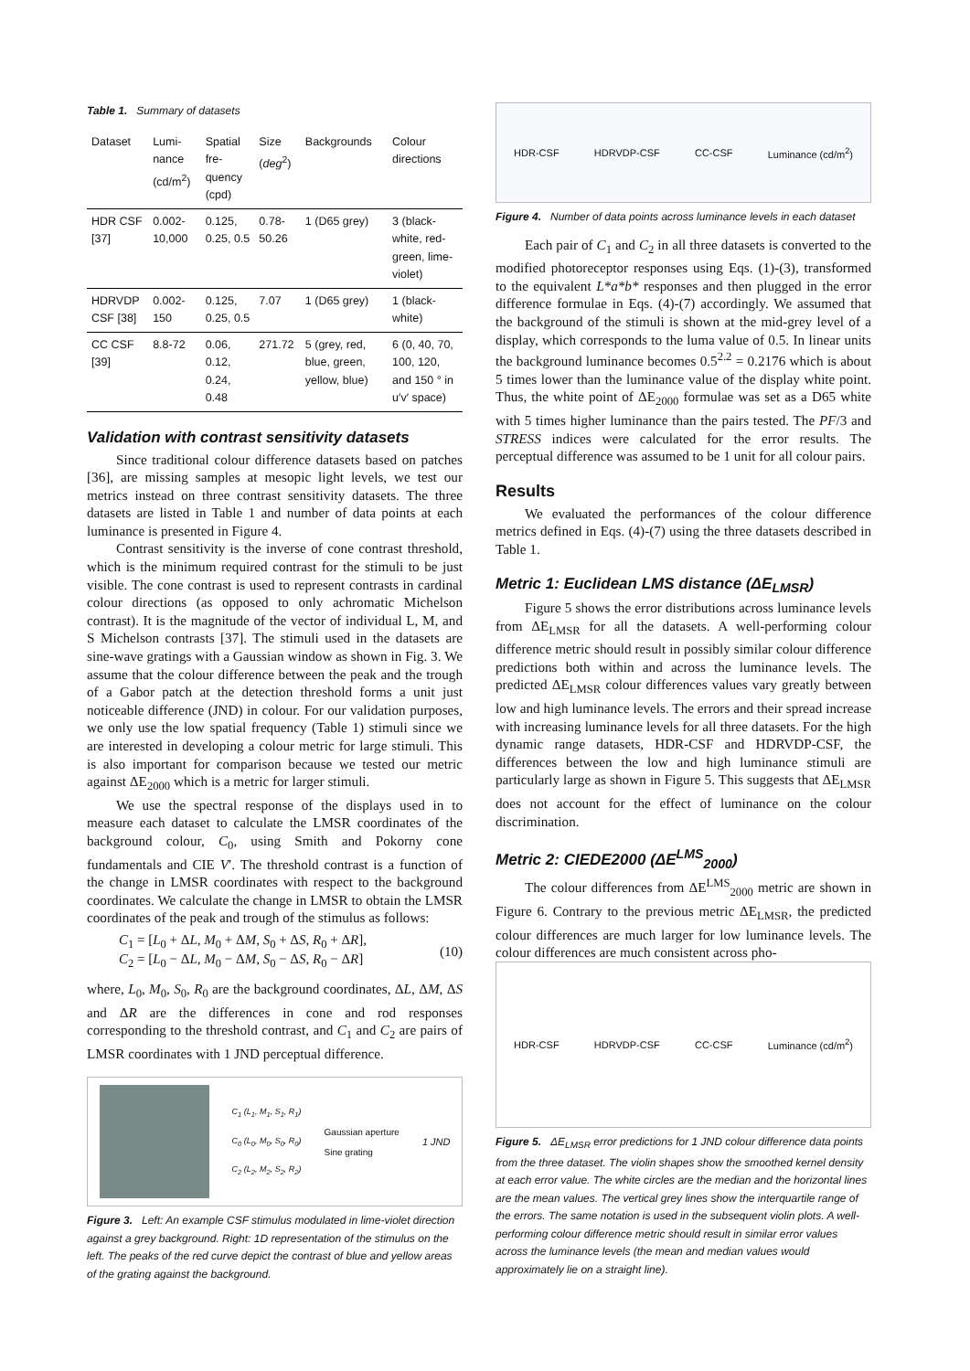Table 1. Summary of datasets
| Dataset | Lumi-nance (cd/m<sup>2</sup>) | Spatial fre-quency (cpd) | Size ( deg<sup>2</sup>) | Backgrounds | Colour directions |
| --- | --- | --- | --- | --- | --- |
| HDR CSF [37] | 0.002-10,000 | 0.125, 0.25, 0.5 | 0.78-50.26 | 1 (D65 grey) | 3 (black-white, red-green, lime-violet) |
| HDRVDP CSF [38] | 0.002-150 | 0.125, 0.25, 0.5 | 7.07 | 1 (D65 grey) | 1 (black-white) |
| CC CSF [39] | 8.8-72 | 0.06, 0.12, 0.24, 0.48 | 271.72 | 5 (grey, red, blue, green, yellow, blue) | 6 (0, 40, 70, 100, 120, and 150 ° in u′v′ space) |
Validation with contrast sensitivity datasets
Since traditional colour difference datasets based on patches [36], are missing samples at mesopic light levels, we test our metrics instead on three contrast sensitivity datasets. The three datasets are listed in Table 1 and number of data points at each luminance is presented in Figure 4.
Contrast sensitivity is the inverse of cone contrast threshold, which is the minimum required contrast for the stimuli to be just visible. The cone contrast is used to represent contrasts in cardinal colour directions (as opposed to only achromatic Michelson contrast). It is the magnitude of the vector of individual L, M, and S Michelson contrasts [37]. The stimuli used in the datasets are sine-wave gratings with a Gaussian window as shown in Fig. 3. We assume that the colour difference between the peak and the trough of a Gabor patch at the detection threshold forms a unit just noticeable difference (JND) in colour. For our validation purposes, we only use the low spatial frequency (Table 1) stimuli since we are interested in developing a colour metric for large stimuli. This is also important for comparison because we tested our metric against ΔE<sub>2000</sub> which is a metric for larger stimuli.
We use the spectral response of the displays used in to measure each dataset to calculate the LMSR coordinates of the background colour, C<sub>0</sub>, using Smith and Pokorny cone fundamentals and CIE V′. The threshold contrast is a function of the change in LMSR coordinates with respect to the background coordinates. We calculate the change in LMSR to obtain the LMSR coordinates of the peak and trough of the stimulus as follows:
C<sub>1</sub> = [L<sub>0</sub> + ΔL, M<sub>0</sub> + ΔM, S<sub>0</sub> + ΔS, R<sub>0</sub> + ΔR],
C<sub>2</sub> = [L<sub>0</sub> − ΔL, M<sub>0</sub> − ΔM, S<sub>0</sub> − ΔS, R<sub>0</sub> − ΔR]
(10)
where, L<sub>0</sub>, M<sub>0</sub>, S<sub>0</sub>, R<sub>0</sub> are the background coordinates, ΔL, ΔM, ΔS and ΔR are the differences in cone and rod responses corresponding to the threshold contrast, and C<sub>1</sub> and C<sub>2</sub> are pairs of LMSR coordinates with 1 JND perceptual difference.
C<sub>1</sub> (L<sub>1</sub>, M<sub>1</sub>, S<sub>1</sub>, R<sub>1</sub>)
C<sub>0</sub> (L<sub>0</sub>, M<sub>0</sub>, S<sub>0</sub>, R<sub>0</sub>)
C<sub>2</sub> (L<sub>2</sub>, M<sub>2</sub>, S<sub>2</sub>, R<sub>2</sub>)
Gaussian aperture
Sine grating
1 JND
Figure 3. Left: An example CSF stimulus modulated in lime-violet direction against a grey background. Right: 1D representation of the stimulus on the left. The peaks of the red curve depict the contrast of blue and yellow areas of the grating against the background.
HDR-CSF HDRVDP-CSF CC-CSF Luminance (cd/m<sup>2</sup>)
Figure 4. Number of data points across luminance levels in each dataset
Each pair of C<sub>1</sub> and C<sub>2</sub> in all three datasets is converted to the modified photoreceptor responses using Eqs. (1)-(3), transformed to the equivalent L*a*b* responses and then plugged in the error difference formulae in Eqs. (4)-(7) accordingly. We assumed that the background of the stimuli is shown at the mid-grey level of a display, which corresponds to the luma value of 0.5. In linear units the background luminance becomes 0.5<sup>2.2</sup> = 0.2176 which is about 5 times lower than the luminance value of the display white point. Thus, the white point of ΔE<sub>2000</sub> formulae was set as a D65 white with 5 times higher luminance than the pairs tested. The PF/3 and STRESS indices were calculated for the error results. The perceptual difference was assumed to be 1 unit for all colour pairs.
Results
We evaluated the performances of the colour difference metrics defined in Eqs. (4)-(7) using the three datasets described in Table 1.
Metric 1: Euclidean LMS distance (ΔE<sub>LMSR</sub>)
Figure 5 shows the error distributions across luminance levels from ΔE<sub>LMSR</sub> for all the datasets. A well-performing colour difference metric should result in possibly similar colour difference predictions both within and across the luminance levels. The predicted ΔE<sub>LMSR</sub> colour differences values vary greatly between low and high luminance levels. The errors and their spread increase with increasing luminance levels for all three datasets. For the high dynamic range datasets, HDR-CSF and HDRVDP-CSF, the differences between the low and high luminance stimuli are particularly large as shown in Figure 5. This suggests that ΔE<sub>LMSR</sub> does not account for the effect of luminance on the colour discrimination.
Metric 2: CIEDE2000 (ΔE<sup>LMS</sup><sub>2000</sub>)
The colour differences from ΔE<sup>LMS</sup><sub>2000</sub> metric are shown in Figure 6. Contrary to the previous metric ΔE<sub>LMSR</sub>, the predicted colour differences are much larger for low luminance levels. The colour differences are much consistent across pho-
HDR-CSF HDRVDP-CSF CC-CSF Luminance (cd/m<sup>2</sup>)
Figure 5. ΔE<sub>LMSR</sub> error predictions for 1 JND colour difference data points from the three dataset. The violin shapes show the smoothed kernel density at each error value. The white circles are the median and the horizontal lines are the mean values. The vertical grey lines show the interquartile range of the errors. The same notation is used in the subsequent violin plots. A well-performing colour difference metric should result in similar error values across the luminance levels (the mean and median values would approximately lie on a straight line).